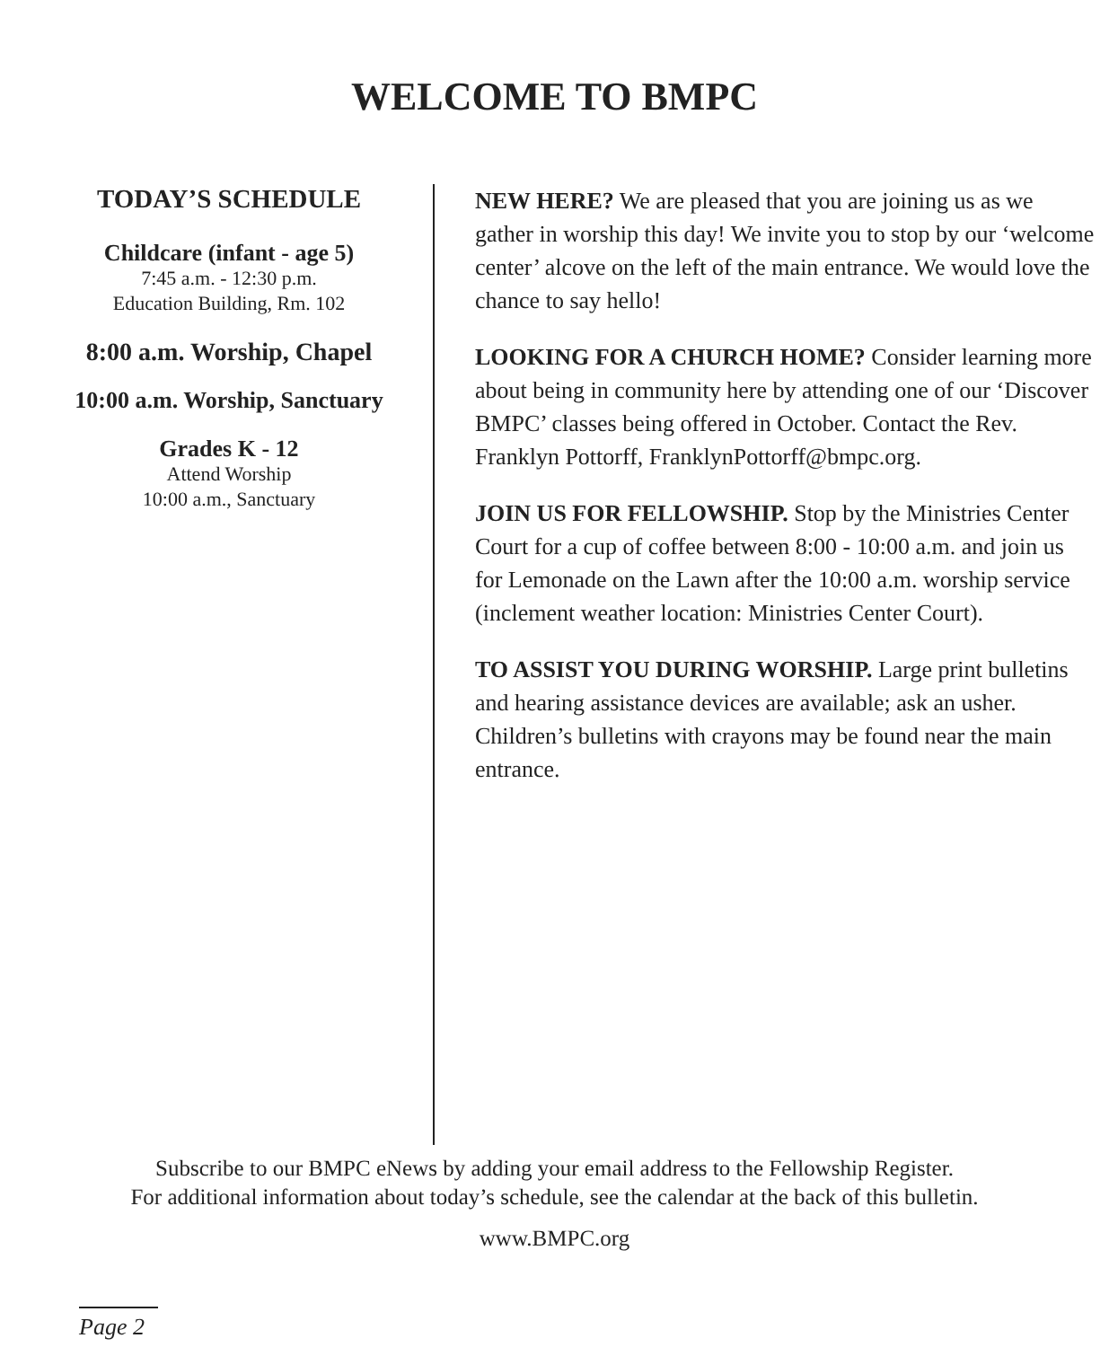WELCOME TO BMPC
TODAY’S SCHEDULE
Childcare (infant - age 5)
7:45 a.m. - 12:30 p.m.
Education Building, Rm. 102
8:00 a.m. Worship, Chapel
10:00 a.m. Worship, Sanctuary
Grades K - 12
Attend Worship
10:00 a.m., Sanctuary
NEW HERE? We are pleased that you are joining us as we gather in worship this day! We invite you to stop by our ‘welcome center’ alcove on the left of the main entrance. We would love the chance to say hello!
LOOKING FOR A CHURCH HOME? Consider learning more about being in community here by attending one of our ‘Discover BMPC’ classes being offered in October. Contact the Rev. Franklyn Pottorff, FranklynPottorff@bmpc.org.
JOIN US FOR FELLOWSHIP. Stop by the Ministries Center Court for a cup of coffee between 8:00 - 10:00 a.m. and join us for Lemonade on the Lawn after the 10:00 a.m. worship service (inclement weather location: Ministries Center Court).
TO ASSIST YOU DURING WORSHIP. Large print bulletins and hearing assistance devices are available; ask an usher. Children’s bulletins with crayons may be found near the main entrance.
Subscribe to our BMPC eNews by adding your email address to the Fellowship Register.
For additional information about today’s schedule, see the calendar at the back of this bulletin.
www.BMPC.org
Page 2